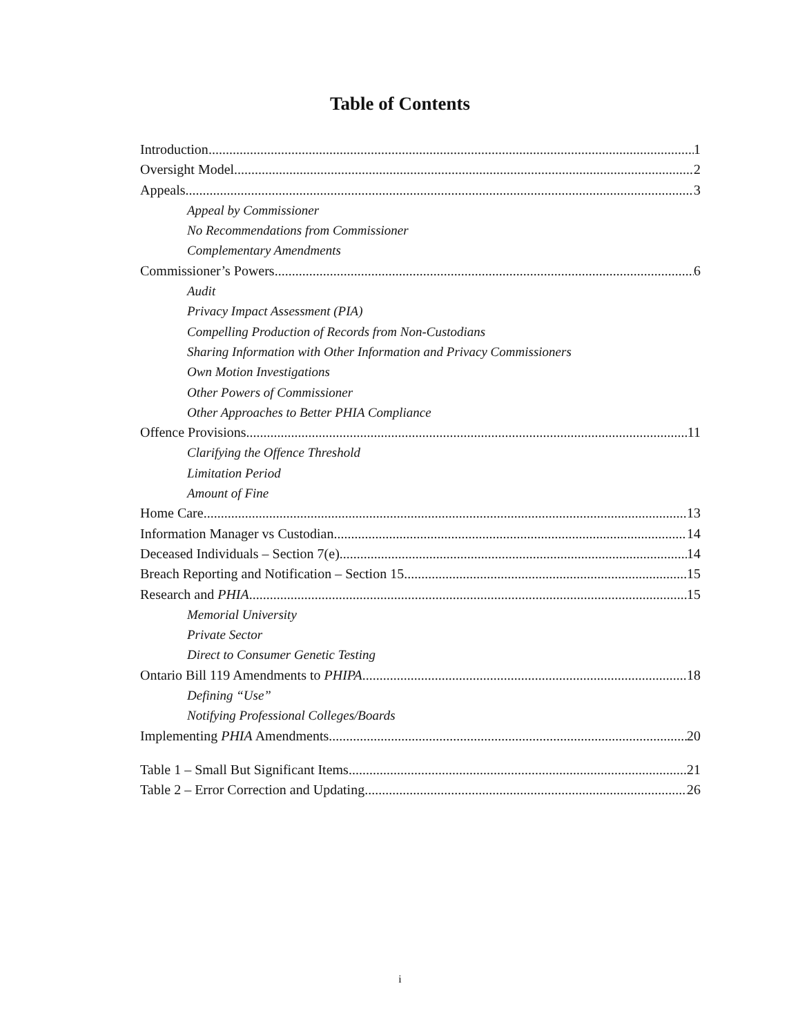Table of Contents
Introduction 1
Oversight Model 2
Appeals 3
Appeal by Commissioner
No Recommendations from Commissioner
Complementary Amendments
Commissioner’s Powers 6
Audit
Privacy Impact Assessment (PIA)
Compelling Production of Records from Non-Custodians
Sharing Information with Other Information and Privacy Commissioners
Own Motion Investigations
Other Powers of Commissioner
Other Approaches to Better PHIA Compliance
Offence Provisions 11
Clarifying the Offence Threshold
Limitation Period
Amount of Fine
Home Care 13
Information Manager vs Custodian 14
Deceased Individuals – Section 7(e) 14
Breach Reporting and Notification – Section 15 15
Research and PHIA 15
Memorial University
Private Sector
Direct to Consumer Genetic Testing
Ontario Bill 119 Amendments to PHIPA 18
Defining “Use”
Notifying Professional Colleges/Boards
Implementing PHIA Amendments 20
Table 1 – Small But Significant Items 21
Table 2 – Error Correction and Updating 26
i